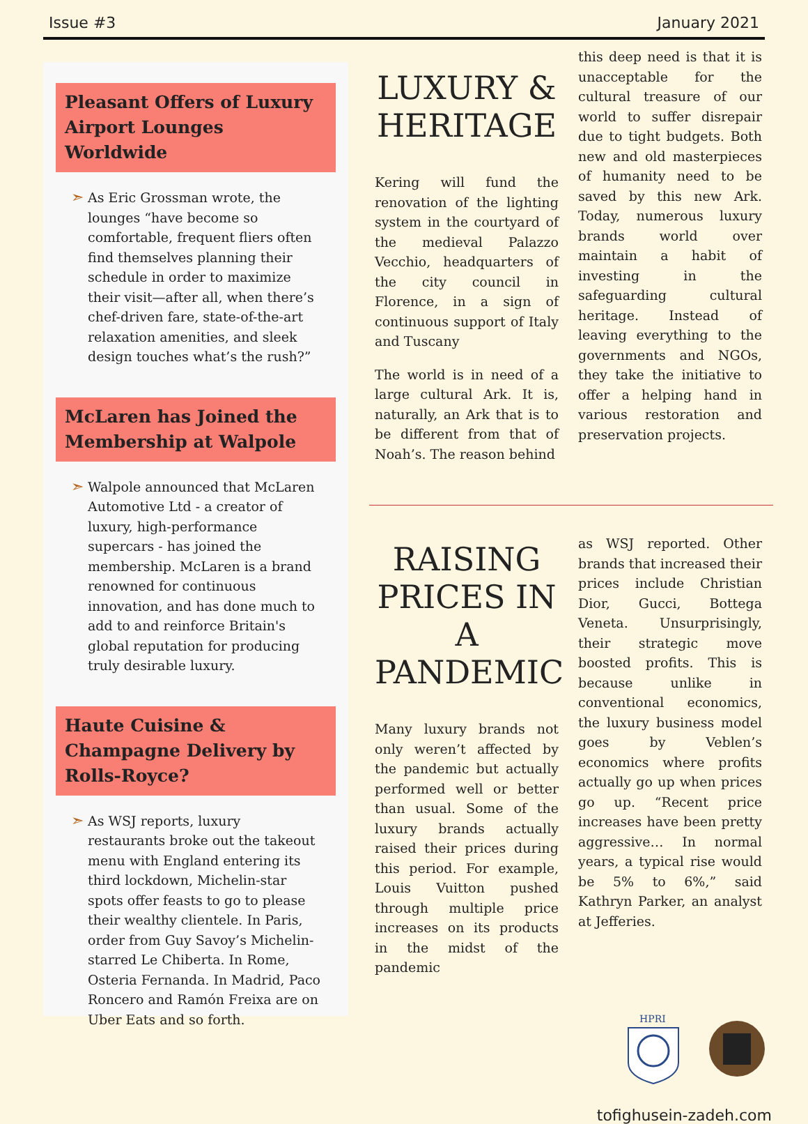Issue #3 January 2021
Pleasant Offers of Luxury Airport Lounges Worldwide
➣
As Eric Grossman wrote, the lounges “have become so comfortable, frequent fliers often find themselves planning their schedule in order to maximize their visit—after all, when there’s chef-driven fare, state-of-the-art relaxation amenities, and sleek design touches what’s the rush?”
McLaren has Joined the Membership at Walpole
➣
Walpole announced that McLaren Automotive Ltd - a creator of luxury, high-performance supercars - has joined the membership. McLaren is a brand renowned for continuous innovation, and has done much to add to and reinforce Britain's global reputation for producing truly desirable luxury.
Haute Cuisine & Champagne Delivery by Rolls-Royce?
➣
As WSJ reports, luxury restaurants broke out the takeout menu with England entering its third lockdown, Michelin-star spots offer feasts to go to please their wealthy clientele. In Paris, order from Guy Savoy’s Michelin-starred Le Chiberta. In Rome, Osteria Fernanda. In Madrid, Paco Roncero and Ramón Freixa are on Uber Eats and so forth.
LUXURY & HERITAGE
Kering will fund the renovation of the lighting system in the courtyard of the medieval Palazzo Vecchio, headquarters of the city council in Florence, in a sign of continuous support of Italy and Tuscany
The world is in need of a large cultural Ark. It is, naturally, an Ark that is to be different from that of Noah’s. The reason behind
this deep need is that it is unacceptable for the cultural treasure of our world to suffer disrepair due to tight budgets. Both new and old masterpieces of humanity need to be saved by this new Ark. Today, numerous luxury brands world over maintain a habit of investing in the safeguarding cultural heritage. Instead of leaving everything to the governments and NGOs, they take the initiative to offer a helping hand in various restoration and preservation projects.
RAISING PRICES IN A PANDEMIC
Many luxury brands not only weren’t affected by the pandemic but actually performed well or better than usual. Some of the luxury brands actually raised their prices during this period. For example, Louis Vuitton pushed through multiple price increases on its products in the midst of the pandemic
as WSJ reported. Other brands that increased their prices include Christian Dior, Gucci, Bottega Veneta. Unsurprisingly, their strategic move boosted profits. This is because unlike in conventional economics, the luxury business model goes by Veblen’s economics where profits actually go up when prices go up. “Recent price increases have been pretty aggressive… In normal years, a typical rise would be 5% to 6%,” said Kathryn Parker, an analyst at Jefferies.
HPRI
tofighusein-zadeh.com